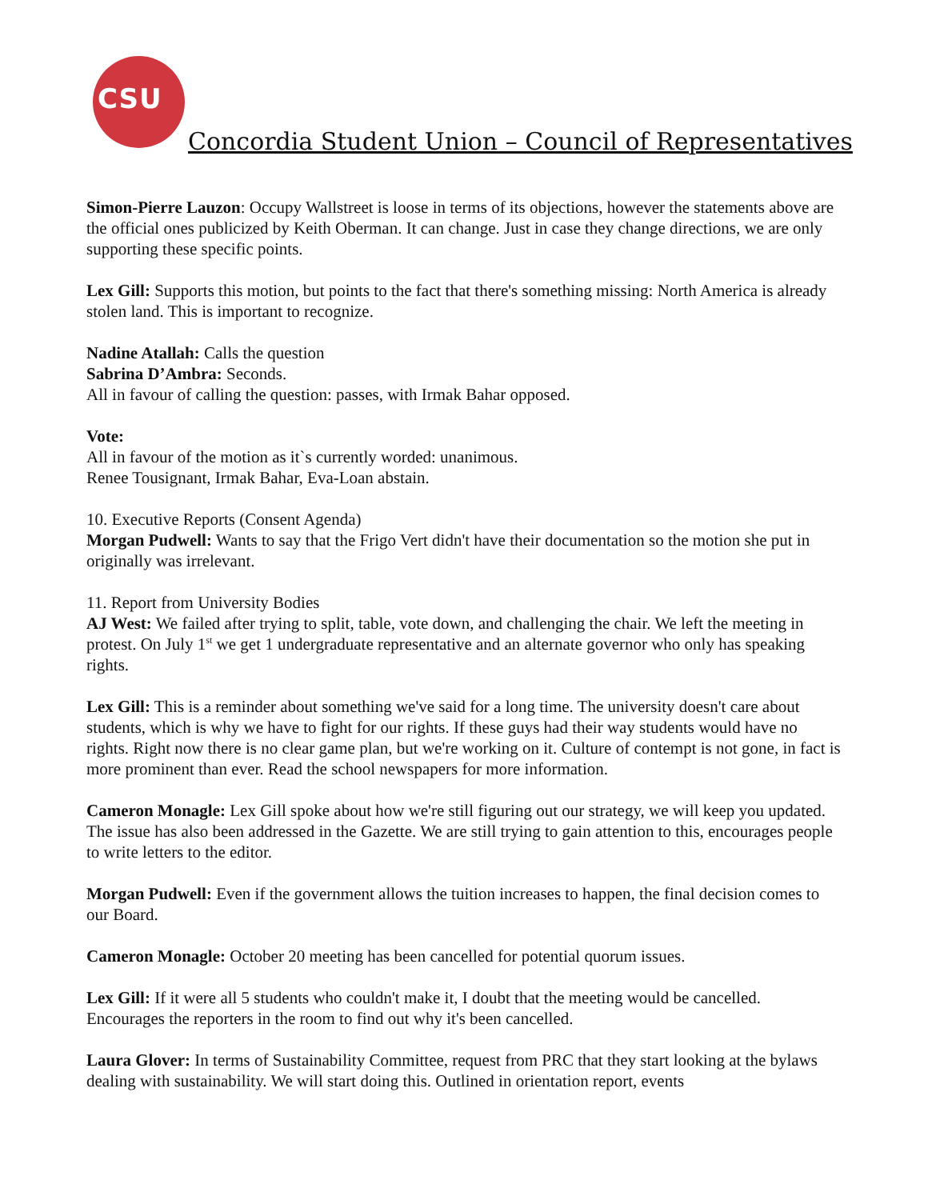CSU
Concordia Student Union – Council of Representatives
Simon-Pierre Lauzon: Occupy Wallstreet is loose in terms of its objections, however the statements above are the official ones publicized by Keith Oberman. It can change. Just in case they change directions, we are only supporting these specific points.
Lex Gill: Supports this motion, but points to the fact that there's something missing: North America is already stolen land. This is important to recognize.
Nadine Atallah: Calls the question
Sabrina D’Ambra: Seconds.
All in favour of calling the question: passes, with Irmak Bahar opposed.
Vote:
All in favour of the motion as it`s currently worded: unanimous.
Renee Tousignant, Irmak Bahar, Eva-Loan abstain.
10. Executive Reports (Consent Agenda)
Morgan Pudwell: Wants to say that the Frigo Vert didn't have their documentation so the motion she put in originally was irrelevant.
11. Report from University Bodies
AJ West: We failed after trying to split, table, vote down, and challenging the chair. We left the meeting in protest. On July 1<sup>st</sup> we get 1 undergraduate representative and an alternate governor who only has speaking rights.
Lex Gill: This is a reminder about something we've said for a long time. The university doesn't care about students, which is why we have to fight for our rights. If these guys had their way students would have no rights. Right now there is no clear game plan, but we're working on it. Culture of contempt is not gone, in fact is more prominent than ever. Read the school newspapers for more information.
Cameron Monagle: Lex Gill spoke about how we're still figuring out our strategy, we will keep you updated. The issue has also been addressed in the Gazette. We are still trying to gain attention to this, encourages people to write letters to the editor.
Morgan Pudwell: Even if the government allows the tuition increases to happen, the final decision comes to our Board.
Cameron Monagle: October 20 meeting has been cancelled for potential quorum issues.
Lex Gill: If it were all 5 students who couldn't make it, I doubt that the meeting would be cancelled. Encourages the reporters in the room to find out why it's been cancelled.
Laura Glover: In terms of Sustainability Committee, request from PRC that they start looking at the bylaws dealing with sustainability. We will start doing this. Outlined in orientation report, events